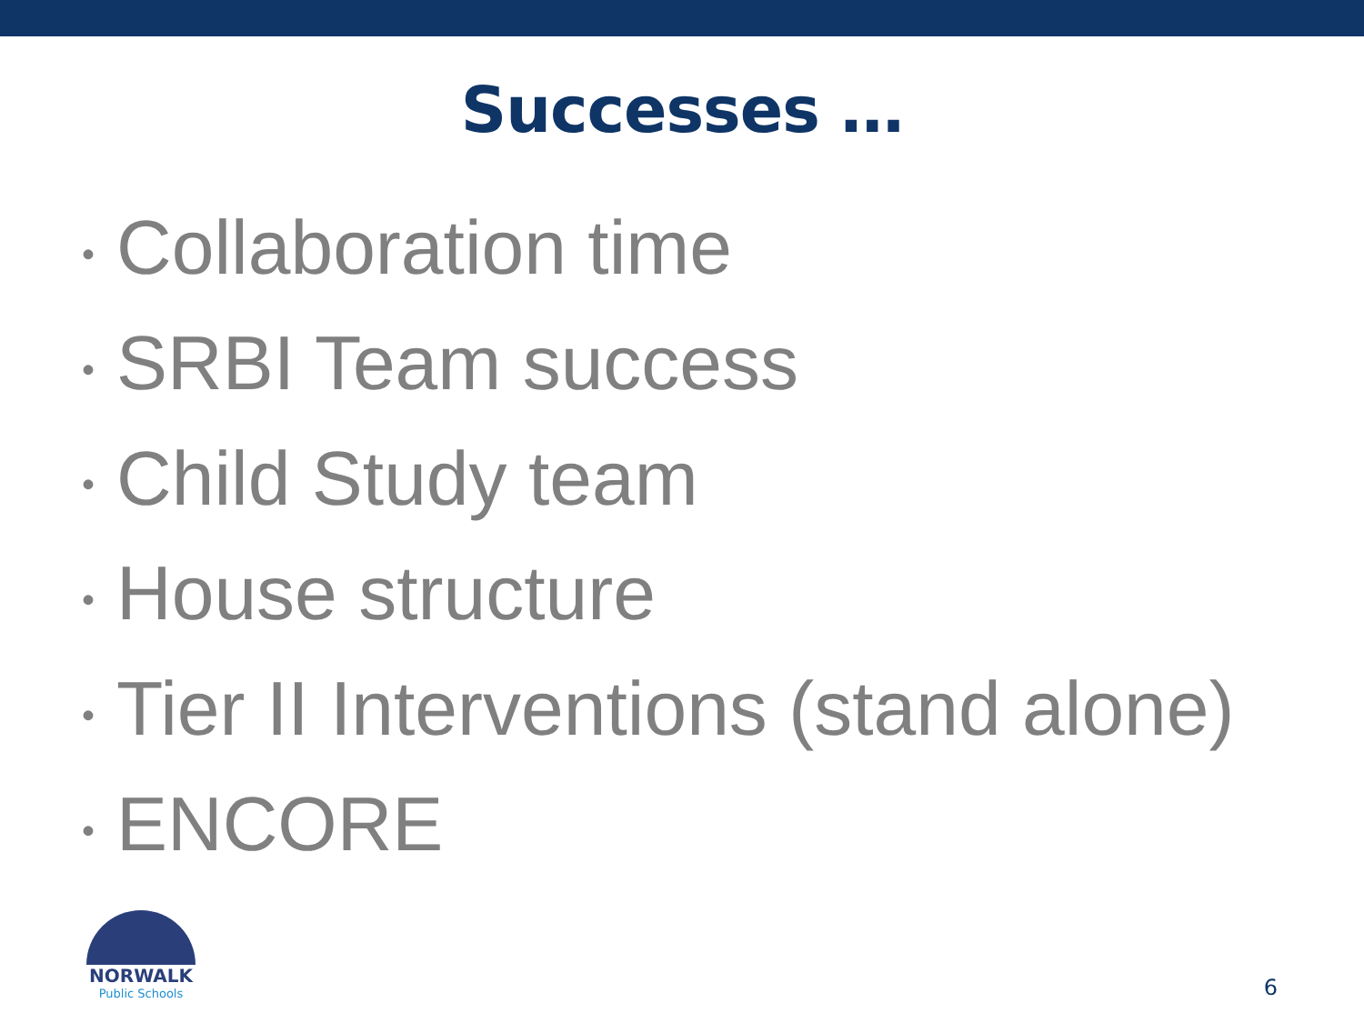Successes …
• Collaboration time
• SRBI Team success
• Child Study team
• House structure
• Tier II Interventions (stand alone)
• ENCORE
NORWALK
Public Schools
6